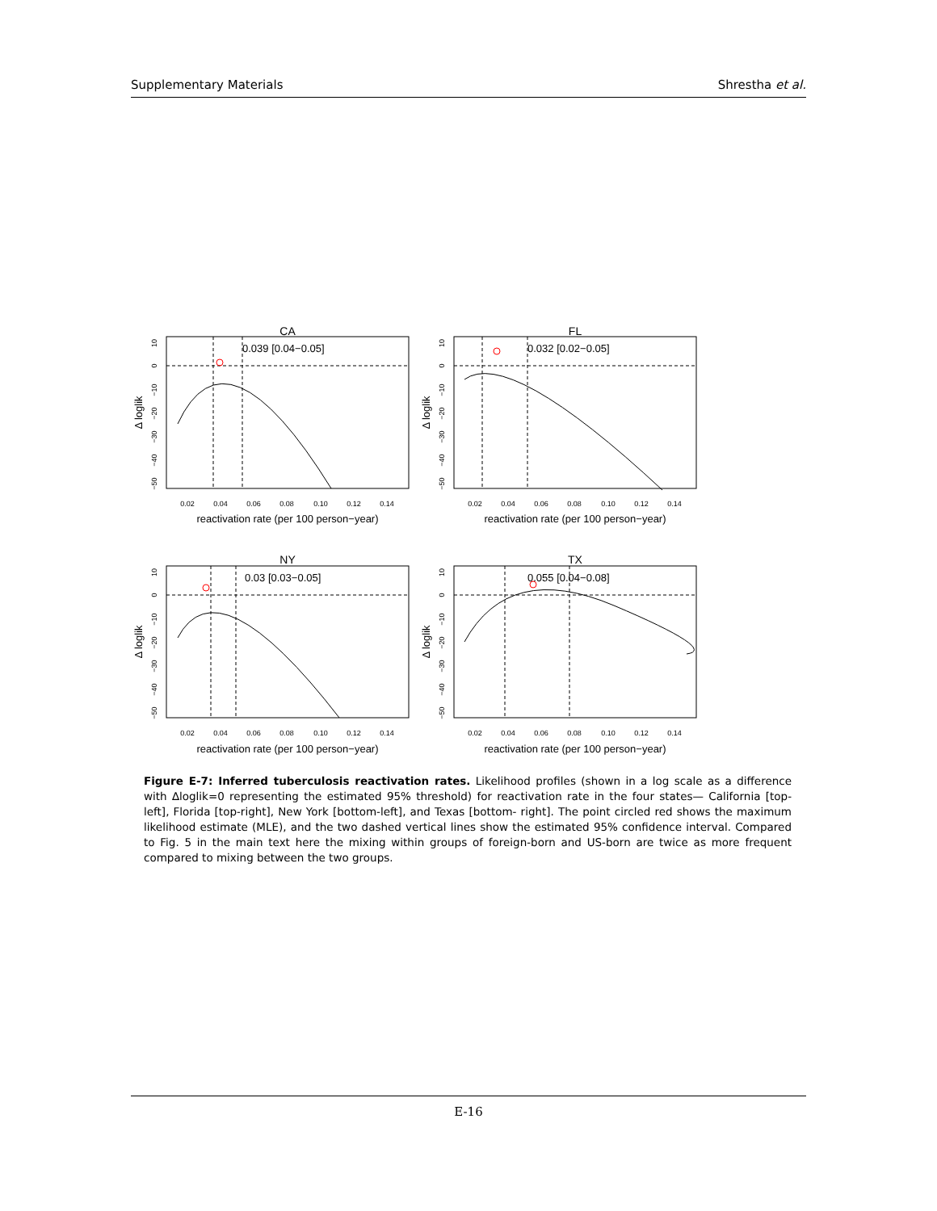Supplementary Materials Shrestha et al.
CA
FL
NY
TX
0.039 [0.04−0.05]
0.032 [0.02−0.05]
0.03 [0.03−0.05]
0.055 [0.04−0.08]
0.02
0.04
0.06
0.08
0.10
0.12
0.14
0.02
0.04
0.06
0.08
0.10
0.12
0.14
0.02
0.04
0.06
0.08
0.10
0.12
0.14
0.02
0.04
0.06
0.08
0.10
0.12
0.14
reactivation rate (per 100 person−year)
reactivation rate (per 100 person−year)
reactivation rate (per 100 person−year)
reactivation rate (per 100 person−year)
Δ loglik
Δ loglik
Δ loglik
Δ loglik
10
0
−10
−20
−30
−40
−50
10
0
−10
−20
−30
−40
−50
10
0
−10
−20
−30
−40
−50
10
0
−10
−20
−30
−40
−50
Figure E-7: Inferred tuberculosis reactivation rates. Likelihood profiles (shown in a log scale as a difference with ∆loglik=0 representing the estimated 95% threshold) for reactivation rate in the four states— California [top-left], Florida [top-right], New York [bottom-left], and Texas [bottom- right]. The point circled red shows the maximum likelihood estimate (MLE), and the two dashed vertical lines show the estimated 95% confidence interval. Compared to Fig. 5 in the main text here the mixing within groups of foreign-born and US-born are twice as more frequent compared to mixing between the two groups.
E-16